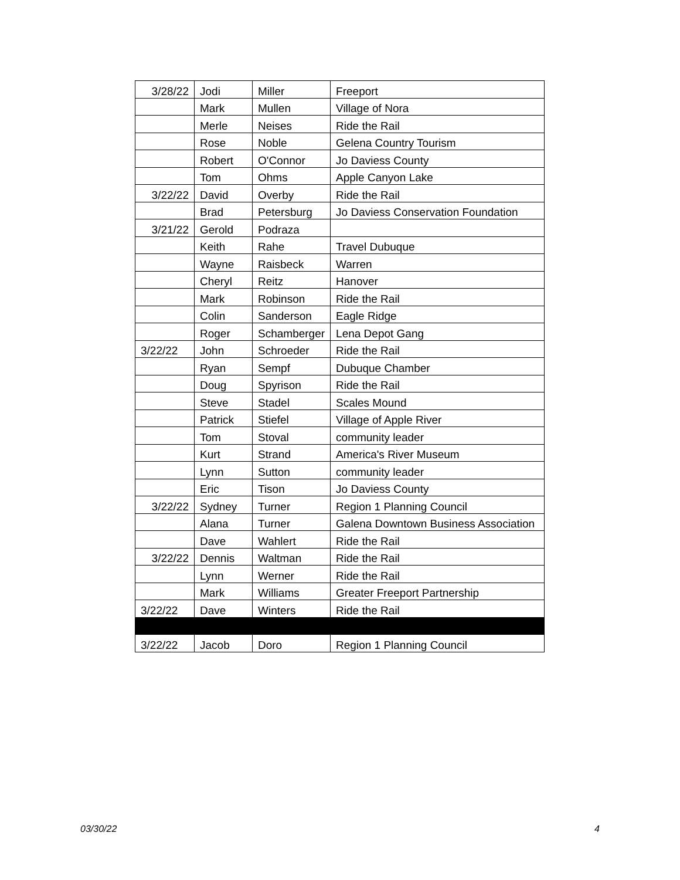| 3/28/22 | Jodi | Miller | Freeport |
| | Mark | Mullen | Village of Nora |
| | Merle | Neises | Ride the Rail |
| | Rose | Noble | Gelena Country Tourism |
| | Robert | O'Connor | Jo Daviess County |
| | Tom | Ohms | Apple Canyon Lake |
| 3/22/22 | David | Overby | Ride the Rail |
| | Brad | Petersburg | Jo Daviess Conservation Foundation |
| 3/21/22 | Gerold | Podraza | |
| | Keith | Rahe | Travel Dubuque |
| | Wayne | Raisbeck | Warren |
| | Cheryl | Reitz | Hanover |
| | Mark | Robinson | Ride the Rail |
| | Colin | Sanderson | Eagle Ridge |
| | Roger | Schamberger | Lena Depot Gang |
| 3/22/22 | John | Schroeder | Ride the Rail |
| | Ryan | Sempf | Dubuque Chamber |
| | Doug | Spyrison | Ride the Rail |
| | Steve | Stadel | Scales Mound |
| | Patrick | Stiefel | Village of Apple River |
| | Tom | Stoval | community leader |
| | Kurt | Strand | America's River Museum |
| | Lynn | Sutton | community leader |
| | Eric | Tison | Jo Daviess County |
| 3/22/22 | Sydney | Turner | Region 1 Planning Council |
| | Alana | Turner | Galena Downtown Business Association |
| | Dave | Wahlert | Ride the Rail |
| 3/22/22 | Dennis | Waltman | Ride the Rail |
| | Lynn | Werner | Ride the Rail |
| | Mark | Williams | Greater Freeport Partnership |
| 3/22/22 | Dave | Winters | Ride the Rail |
| 3/22/22 | Jacob | Doro | Region 1 Planning Council |
03/30/22 4